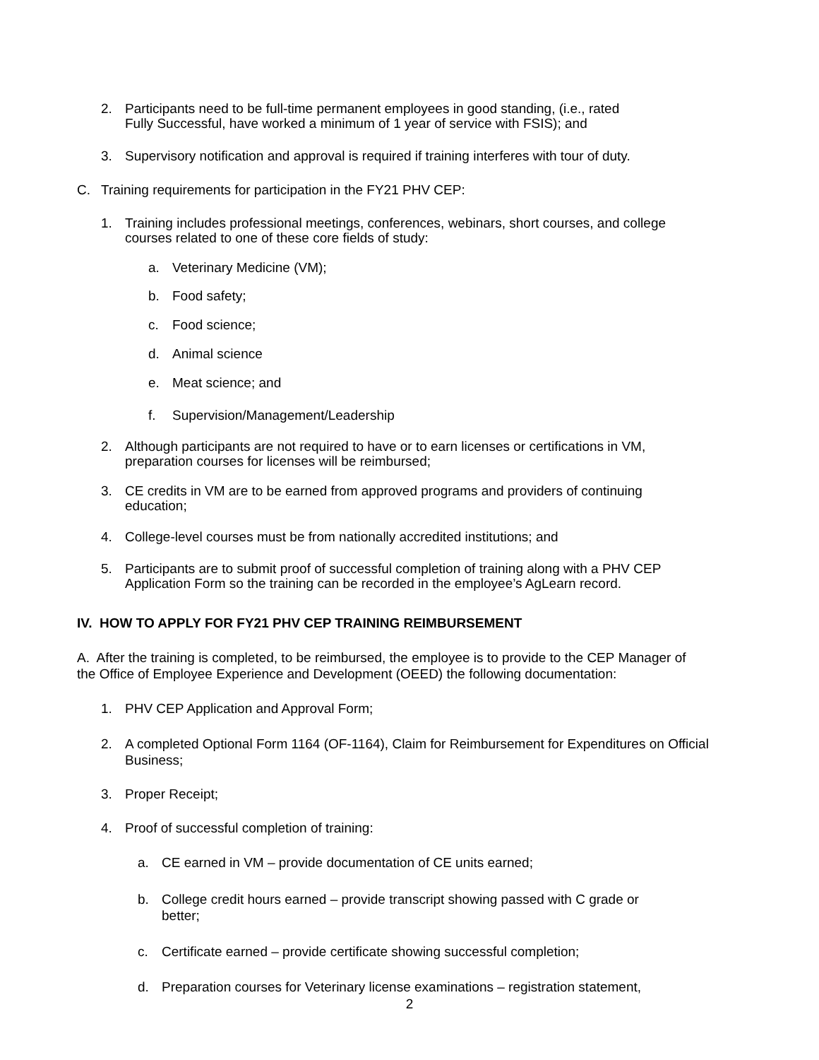2. Participants need to be full-time permanent employees in good standing, (i.e., rated
Fully Successful, have worked a minimum of 1 year of service with FSIS); and
3. Supervisory notification and approval is required if training interferes with tour of duty.
C. Training requirements for participation in the FY21 PHV CEP:
1. Training includes professional meetings, conferences, webinars, short courses, and college
courses related to one of these core fields of study:
a. Veterinary Medicine (VM);
b. Food safety;
c. Food science;
d. Animal science
e. Meat science; and
f. Supervision/Management/Leadership
2. Although participants are not required to have or to earn licenses or certifications in VM,
preparation courses for licenses will be reimbursed;
3. CE credits in VM are to be earned from approved programs and providers of continuing
education;
4. College-level courses must be from nationally accredited institutions; and
5. Participants are to submit proof of successful completion of training along with a PHV CEP
Application Form so the training can be recorded in the employee’s AgLearn record.
IV. HOW TO APPLY FOR FY21 PHV CEP TRAINING REIMBURSEMENT
A. After the training is completed, to be reimbursed, the employee is to provide to the CEP Manager of
the Office of Employee Experience and Development (OEED) the following documentation:
1. PHV CEP Application and Approval Form;
2. A completed Optional Form 1164 (OF-1164), Claim for Reimbursement for Expenditures on Official
Business;
3. Proper Receipt;
4. Proof of successful completion of training:
a. CE earned in VM – provide documentation of CE units earned;
b. College credit hours earned – provide transcript showing passed with C grade or
better;
c. Certificate earned – provide certificate showing successful completion;
d. Preparation courses for Veterinary license examinations – registration statement,
2